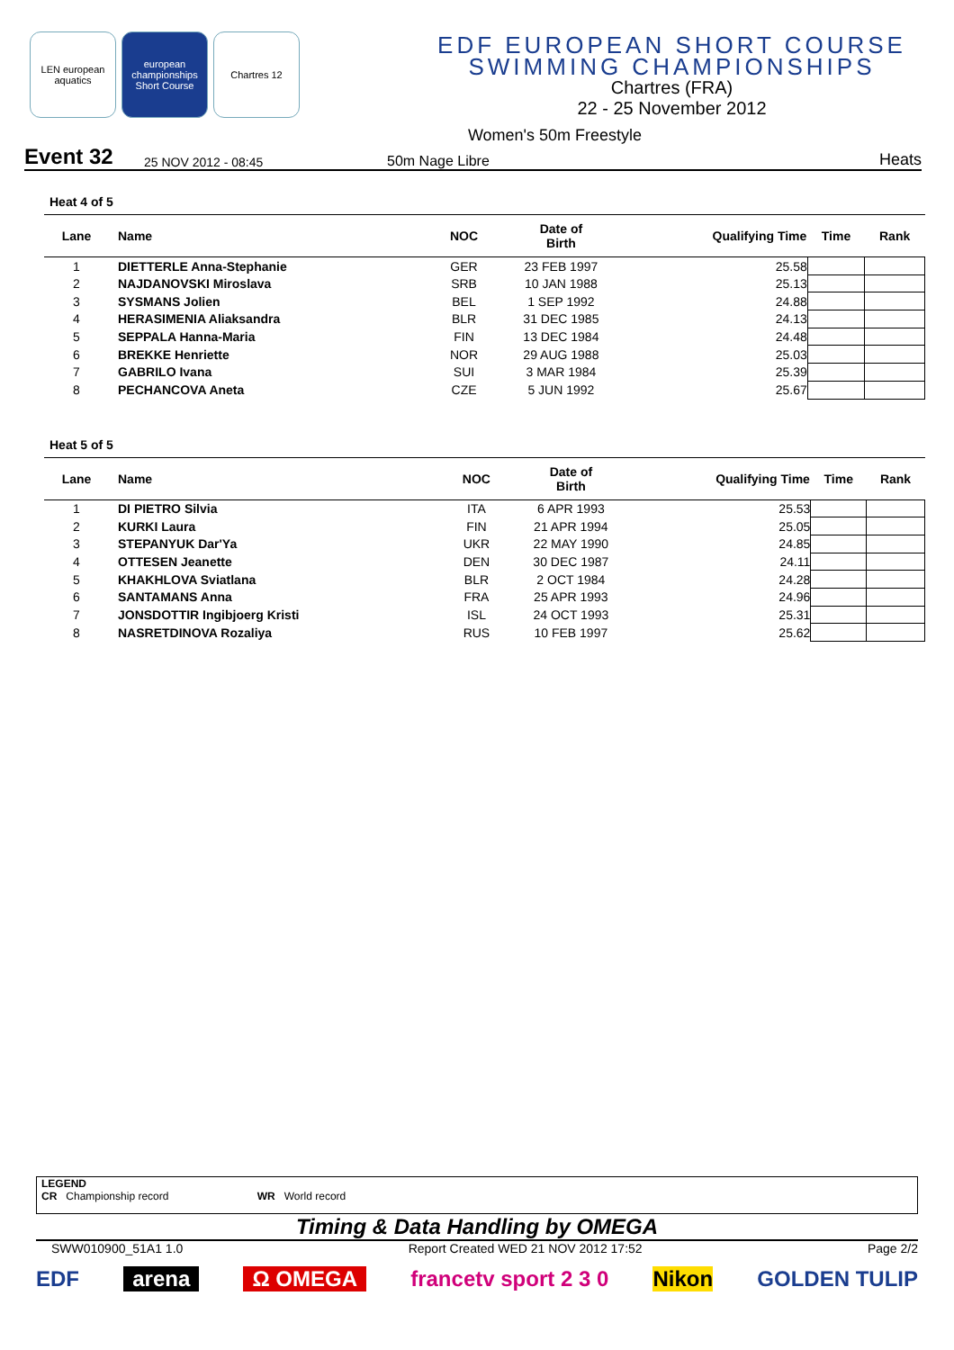LEN european aquatics
european championships Short Course
Chartres 12
EDF EUROPEAN SHORT COURSE
SWIMMING CHAMPIONSHIPS
Chartres (FRA)
22 - 25 November 2012
Women's 50m Freestyle
Event 32
25 NOV 2012 - 08:45
50m Nage Libre
Heats
Heat 4 of 5
| Lane | Name | NOC | Date of Birth | Qualifying Time | Time | Rank |
| --- | --- | --- | --- | --- | --- | --- |
| 1 | DIETTERLE Anna-Stephanie | GER | 23 FEB 1997 | 25.58 | | |
| 2 | NAJDANOVSKI Miroslava | SRB | 10 JAN 1988 | 25.13 | | |
| 3 | SYSMANS Jolien | BEL | 1 SEP 1992 | 24.88 | | |
| 4 | HERASIMENIA Aliaksandra | BLR | 31 DEC 1985 | 24.13 | | |
| 5 | SEPPALA Hanna-Maria | FIN | 13 DEC 1984 | 24.48 | | |
| 6 | BREKKE Henriette | NOR | 29 AUG 1988 | 25.03 | | |
| 7 | GABRILO Ivana | SUI | 3 MAR 1984 | 25.39 | | |
| 8 | PECHANCOVA Aneta | CZE | 5 JUN 1992 | 25.67 | | |
Heat 5 of 5
| Lane | Name | NOC | Date of Birth | Qualifying Time | Time | Rank |
| --- | --- | --- | --- | --- | --- | --- |
| 1 | DI PIETRO Silvia | ITA | 6 APR 1993 | 25.53 | | |
| 2 | KURKI Laura | FIN | 21 APR 1994 | 25.05 | | |
| 3 | STEPANYUK Dar'Ya | UKR | 22 MAY 1990 | 24.85 | | |
| 4 | OTTESEN Jeanette | DEN | 30 DEC 1987 | 24.11 | | |
| 5 | KHAKHLOVA Sviatlana | BLR | 2 OCT 1984 | 24.28 | | |
| 6 | SANTAMANS Anna | FRA | 25 APR 1993 | 24.96 | | |
| 7 | JONSDOTTIR Ingibjoerg Kristi | ISL | 24 OCT 1993 | 25.31 | | |
| 8 | NASRETDINOVA Rozaliya | RUS | 10 FEB 1997 | 25.62 | | |
LEGEND
CR Championship record WR World record
Timing & Data Handling by OMEGA
SWW010900_51A1 1.0 Report Created WED 21 NOV 2012 17:52 Page 2/2
EDF arena Ω OMEGA francetv sport 2 3 0 Nikon GOLDEN TULIP